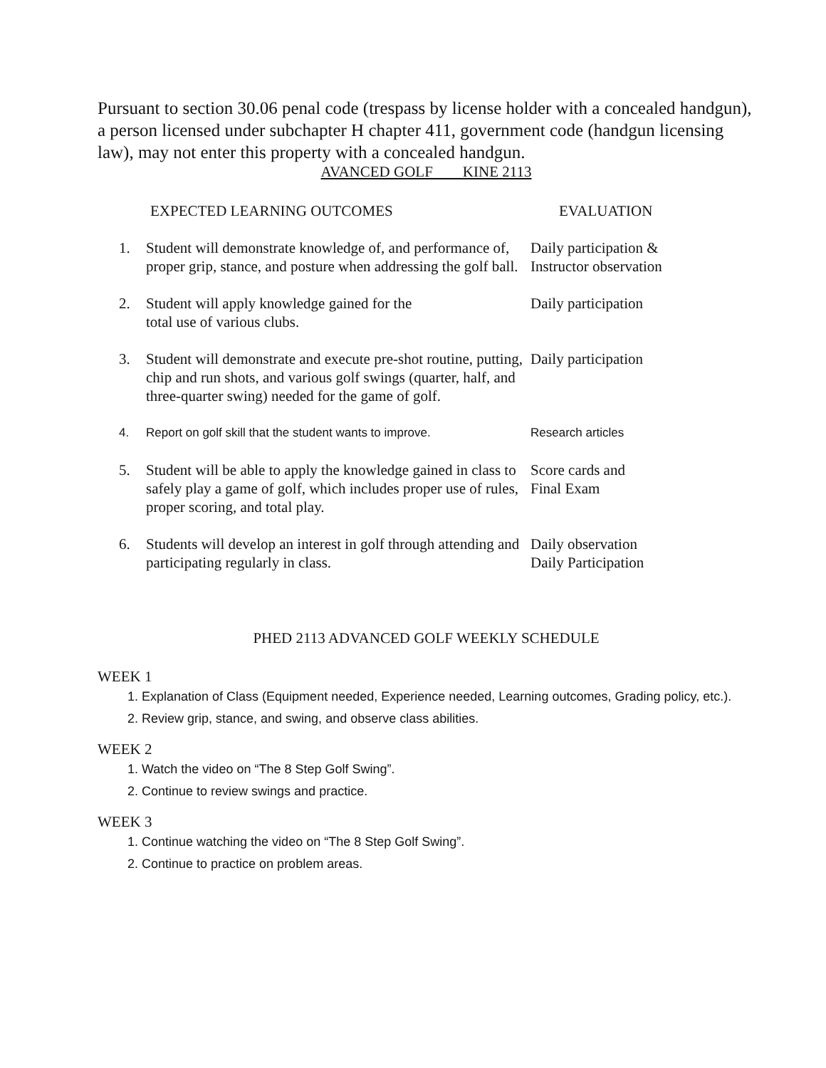Pursuant to section 30.06 penal code (trespass by license holder with a concealed handgun), a person licensed under subchapter H chapter 411, government code (handgun licensing law), may not enter this property with a concealed handgun.
AVANCED GOLF KINE 2113
| EXPECTED LEARNING OUTCOMES | | EVALUATION |
| --- | --- | --- |
| 1. | Student will demonstrate knowledge of, and performance of, proper grip, stance, and posture when addressing the golf ball. | Daily participation & Instructor observation |
| 2. | Student will apply knowledge gained for the total use of various clubs. | Daily participation |
| 3. | Student will demonstrate and execute pre-shot routine, putting, chip and run shots, and various golf swings (quarter, half, and three-quarter swing) needed for the game of golf. | Daily participation |
| 4. | Report on golf skill that the student wants to improve. | Research articles |
| 5. | Student will be able to apply the knowledge gained in class to safely play a game of golf, which includes proper use of rules, proper scoring, and total play. | Score cards and Final Exam |
| 6. | Students will develop an interest in golf through attending and participating regularly in class. | Daily observation Daily Participation |
PHED 2113 ADVANCED GOLF WEEKLY SCHEDULE
WEEK 1
1. Explanation of Class (Equipment needed, Experience needed, Learning outcomes, Grading policy, etc.).
2. Review grip, stance, and swing, and observe class abilities.
WEEK 2
1. Watch the video on “The 8 Step Golf Swing”.
2. Continue to review swings and practice.
WEEK 3
1. Continue watching the video on “The 8 Step Golf Swing”.
2. Continue to practice on problem areas.